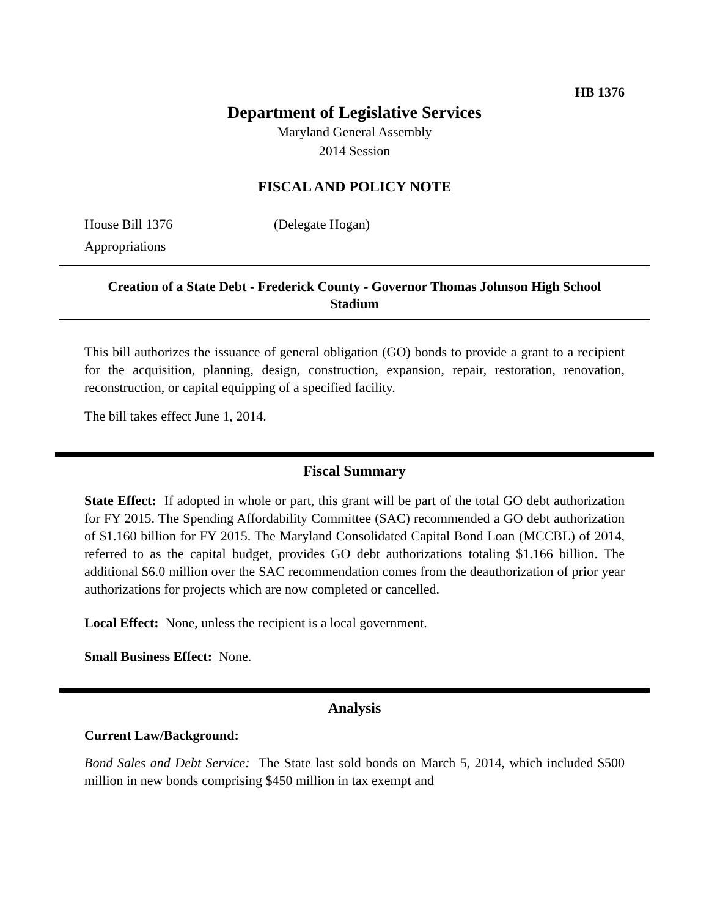HB 1376
Department of Legislative Services
Maryland General Assembly
2014 Session
FISCAL AND POLICY NOTE
House Bill 1376 (Delegate Hogan)
Appropriations
Creation of a State Debt - Frederick County - Governor Thomas Johnson High School Stadium
This bill authorizes the issuance of general obligation (GO) bonds to provide a grant to a recipient for the acquisition, planning, design, construction, expansion, repair, restoration, renovation, reconstruction, or capital equipping of a specified facility.
The bill takes effect June 1, 2014.
Fiscal Summary
State Effect: If adopted in whole or part, this grant will be part of the total GO debt authorization for FY 2015. The Spending Affordability Committee (SAC) recommended a GO debt authorization of $1.160 billion for FY 2015. The Maryland Consolidated Capital Bond Loan (MCCBL) of 2014, referred to as the capital budget, provides GO debt authorizations totaling $1.166 billion. The additional $6.0 million over the SAC recommendation comes from the deauthorization of prior year authorizations for projects which are now completed or cancelled.
Local Effect: None, unless the recipient is a local government.
Small Business Effect: None.
Analysis
Current Law/Background:
Bond Sales and Debt Service: The State last sold bonds on March 5, 2014, which included $500 million in new bonds comprising $450 million in tax exempt and